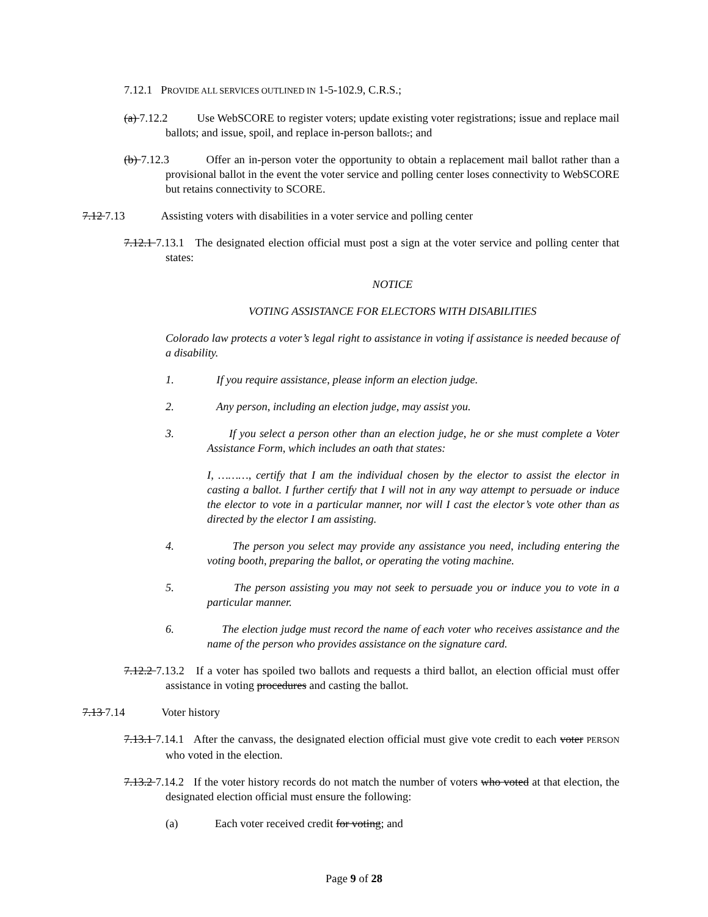7.12.1 PROVIDE ALL SERVICES OUTLINED IN 1-5-102.9, C.R.S.;
(a) 7.12.2 Use WebSCORE to register voters; update existing voter registrations; issue and replace mail ballots; and issue, spoil, and replace in-person ballots.; and
(b) 7.12.3 Offer an in-person voter the opportunity to obtain a replacement mail ballot rather than a provisional ballot in the event the voter service and polling center loses connectivity to WebSCORE but retains connectivity to SCORE.
7.12 7.13 Assisting voters with disabilities in a voter service and polling center
7.12.1 7.13.1 The designated election official must post a sign at the voter service and polling center that states:
NOTICE
VOTING ASSISTANCE FOR ELECTORS WITH DISABILITIES
Colorado law protects a voter’s legal right to assistance in voting if assistance is needed because of a disability.
1. If you require assistance, please inform an election judge.
2. Any person, including an election judge, may assist you.
3. If you select a person other than an election judge, he or she must complete a Voter Assistance Form, which includes an oath that states:
I, ………, certify that I am the individual chosen by the elector to assist the elector in casting a ballot. I further certify that I will not in any way attempt to persuade or induce the elector to vote in a particular manner, nor will I cast the elector’s vote other than as directed by the elector I am assisting.
4. The person you select may provide any assistance you need, including entering the voting booth, preparing the ballot, or operating the voting machine.
5. The person assisting you may not seek to persuade you or induce you to vote in a particular manner.
6. The election judge must record the name of each voter who receives assistance and the name of the person who provides assistance on the signature card.
7.12.2 7.13.2 If a voter has spoiled two ballots and requests a third ballot, an election official must offer assistance in voting procedures and casting the ballot.
7.13 7.14 Voter history
7.13.1 7.14.1 After the canvass, the designated election official must give vote credit to each voter PERSON who voted in the election.
7.13.2 7.14.2 If the voter history records do not match the number of voters who voted at that election, the designated election official must ensure the following:
(a) Each voter received credit for voting; and
Page 9 of 28